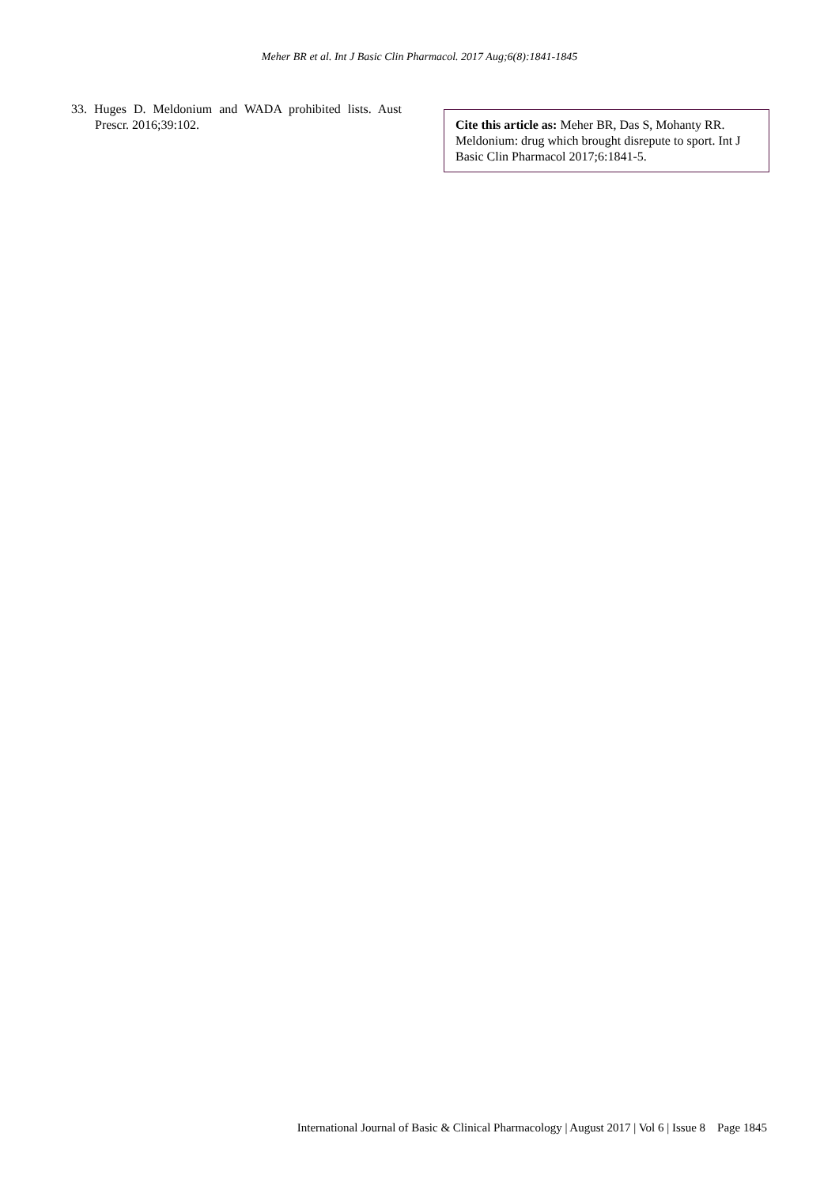Meher BR et al. Int J Basic Clin Pharmacol. 2017 Aug;6(8):1841-1845
33. Huges D. Meldonium and WADA prohibited lists. Aust Prescr. 2016;39:102.
Cite this article as: Meher BR, Das S, Mohanty RR. Meldonium: drug which brought disrepute to sport. Int J Basic Clin Pharmacol 2017;6:1841-5.
International Journal of Basic & Clinical Pharmacology | August 2017 | Vol 6 | Issue 8 Page 1845